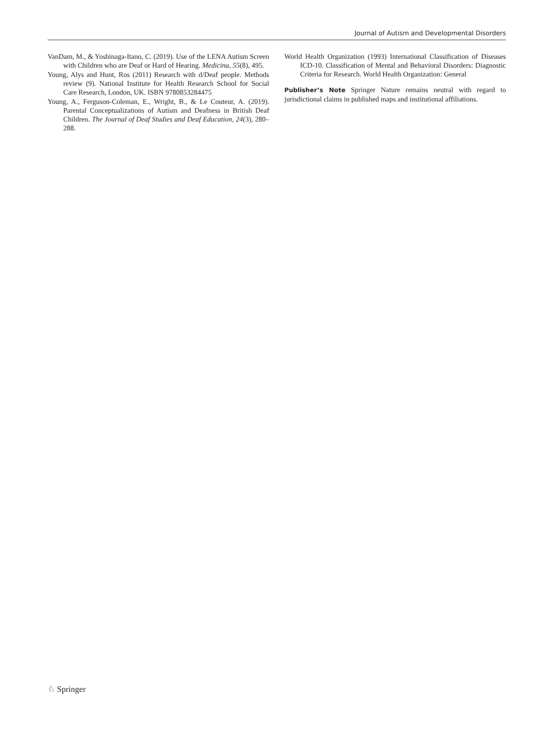Journal of Autism and Developmental Disorders
VanDam, M., & Yoshinaga-Itano, C. (2019). Use of the LENA Autism Screen with Children who are Deaf or Hard of Hearing. Medicina, 55(8), 495.
Young, Alys and Hunt, Ros (2011) Research with d/Deaf people. Methods review (9). National Institute for Health Research School for Social Care Research, London, UK. ISBN 9780853284475
Young, A., Ferguson-Coleman, E., Wright, B., & Le Couteur, A. (2019). Parental Conceptualizations of Autism and Deafness in British Deaf Children. The Journal of Deaf Studies and Deaf Education, 24(3), 280–288.
World Health Organization (1993) International Classification of Diseases ICD-10. Classification of Mental and Behavioral Disorders: Diagnostic Criteria for Research. World Health Organization: General
Publisher’s Note Springer Nature remains neutral with regard to jurisdictional claims in published maps and institutional affiliations.
♘ Springer